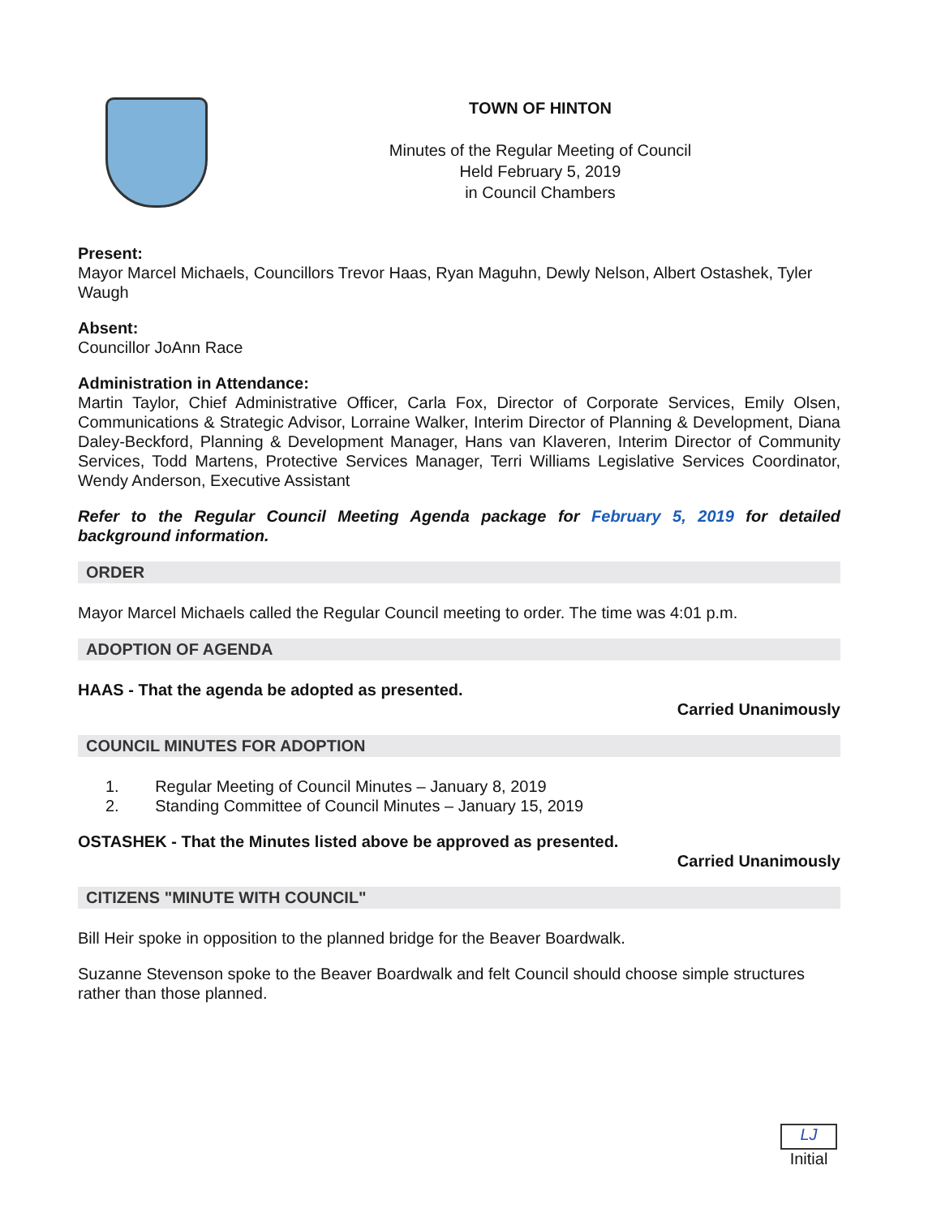TOWN OF HINTON
Minutes of the Regular Meeting of Council
Held February 5, 2019
in Council Chambers
Present:
Mayor Marcel Michaels, Councillors Trevor Haas, Ryan Maguhn, Dewly Nelson, Albert Ostashek, Tyler Waugh
Absent:
Councillor JoAnn Race
Administration in Attendance:
Martin Taylor, Chief Administrative Officer, Carla Fox, Director of Corporate Services, Emily Olsen, Communications & Strategic Advisor, Lorraine Walker, Interim Director of Planning & Development, Diana Daley-Beckford, Planning & Development Manager, Hans van Klaveren, Interim Director of Community Services, Todd Martens, Protective Services Manager, Terri Williams Legislative Services Coordinator, Wendy Anderson, Executive Assistant
Refer to the Regular Council Meeting Agenda package for February 5, 2019 for detailed background information.
ORDER
Mayor Marcel Michaels called the Regular Council meeting to order. The time was 4:01 p.m.
ADOPTION OF AGENDA
HAAS - That the agenda be adopted as presented.
Carried Unanimously
COUNCIL MINUTES FOR ADOPTION
1. Regular Meeting of Council Minutes – January 8, 2019
2. Standing Committee of Council Minutes – January 15, 2019
OSTASHEK - That the Minutes listed above be approved as presented.
Carried Unanimously
CITIZENS "MINUTE WITH COUNCIL"
Bill Heir spoke in opposition to the planned bridge for the Beaver Boardwalk.
Suzanne Stevenson spoke to the Beaver Boardwalk and felt Council should choose simple structures rather than those planned.
LJ
Initial